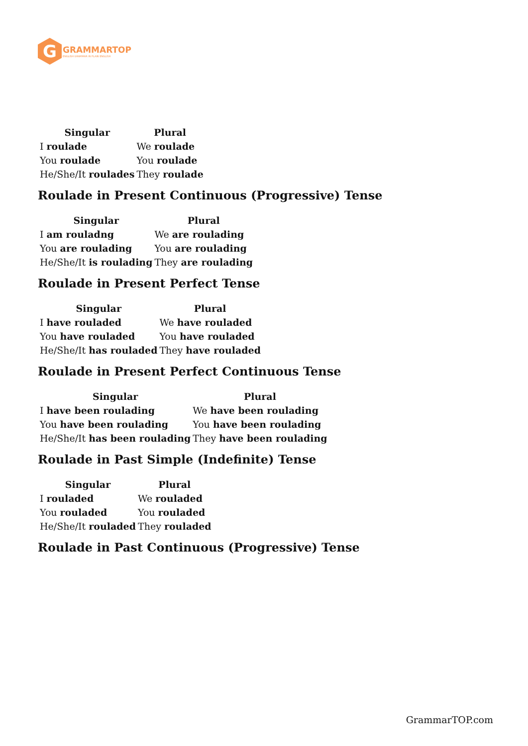G
GRAMMARTOP
ENGLISH GRAMMAR IN PLAIN ENGLISH
| Singular | Plural |
| --- | --- |
| I roulade | We roulade |
| You roulade | You roulade |
| He/She/It roulades | They roulade |
Roulade in Present Continuous (Progressive) Tense
| Singular | Plural |
| --- | --- |
| I am rouladng | We are roulading |
| You are roulading | You are roulading |
| He/She/It is roulading | They are roulading |
Roulade in Present Perfect Tense
| Singular | Plural |
| --- | --- |
| I have rouladed | We have rouladed |
| You have rouladed | You have rouladed |
| He/She/It has rouladed | They have rouladed |
Roulade in Present Perfect Continuous Tense
| Singular | Plural |
| --- | --- |
| I have been roulading | We have been roulading |
| You have been roulading | You have been roulading |
| He/She/It has been roulading | They have been roulading |
Roulade in Past Simple (Indefinite) Tense
| Singular | Plural |
| --- | --- |
| I rouladed | We rouladed |
| You rouladed | You rouladed |
| He/She/It rouladed | They rouladed |
Roulade in Past Continuous (Progressive) Tense
GrammarTOP.com